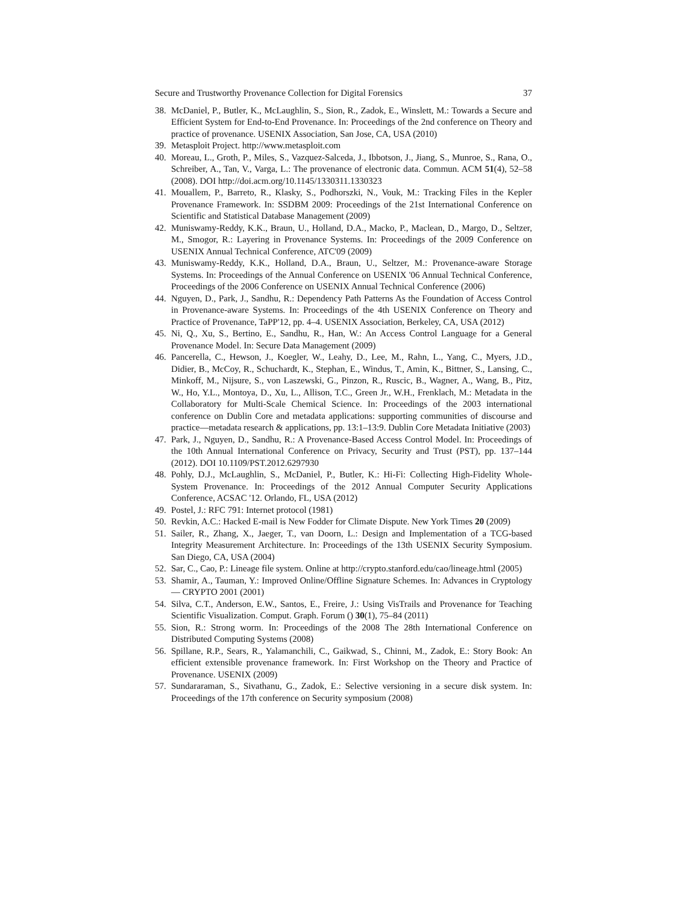Secure and Trustworthy Provenance Collection for Digital Forensics 37
38. McDaniel, P., Butler, K., McLaughlin, S., Sion, R., Zadok, E., Winslett, M.: Towards a Secure and Efficient System for End-to-End Provenance. In: Proceedings of the 2nd conference on Theory and practice of provenance. USENIX Association, San Jose, CA, USA (2010)
39. Metasploit Project. http://www.metasploit.com
40. Moreau, L., Groth, P., Miles, S., Vazquez-Salceda, J., Ibbotson, J., Jiang, S., Munroe, S., Rana, O., Schreiber, A., Tan, V., Varga, L.: The provenance of electronic data. Commun. ACM 51(4), 52–58 (2008). DOI http://doi.acm.org/10.1145/1330311.1330323
41. Mouallem, P., Barreto, R., Klasky, S., Podhorszki, N., Vouk, M.: Tracking Files in the Kepler Provenance Framework. In: SSDBM 2009: Proceedings of the 21st International Conference on Scientific and Statistical Database Management (2009)
42. Muniswamy-Reddy, K.K., Braun, U., Holland, D.A., Macko, P., Maclean, D., Margo, D., Seltzer, M., Smogor, R.: Layering in Provenance Systems. In: Proceedings of the 2009 Conference on USENIX Annual Technical Conference, ATC'09 (2009)
43. Muniswamy-Reddy, K.K., Holland, D.A., Braun, U., Seltzer, M.: Provenance-aware Storage Systems. In: Proceedings of the Annual Conference on USENIX '06 Annual Technical Conference, Proceedings of the 2006 Conference on USENIX Annual Technical Conference (2006)
44. Nguyen, D., Park, J., Sandhu, R.: Dependency Path Patterns As the Foundation of Access Control in Provenance-aware Systems. In: Proceedings of the 4th USENIX Conference on Theory and Practice of Provenance, TaPP'12, pp. 4–4. USENIX Association, Berkeley, CA, USA (2012)
45. Ni, Q., Xu, S., Bertino, E., Sandhu, R., Han, W.: An Access Control Language for a General Provenance Model. In: Secure Data Management (2009)
46. Pancerella, C., Hewson, J., Koegler, W., Leahy, D., Lee, M., Rahn, L., Yang, C., Myers, J.D., Didier, B., McCoy, R., Schuchardt, K., Stephan, E., Windus, T., Amin, K., Bittner, S., Lansing, C., Minkoff, M., Nijsure, S., von Laszewski, G., Pinzon, R., Ruscic, B., Wagner, A., Wang, B., Pitz, W., Ho, Y.L., Montoya, D., Xu, L., Allison, T.C., Green Jr., W.H., Frenklach, M.: Metadata in the Collaboratory for Multi-Scale Chemical Science. In: Proceedings of the 2003 international conference on Dublin Core and metadata applications: supporting communities of discourse and practice—metadata research & applications, pp. 13:1–13:9. Dublin Core Metadata Initiative (2003)
47. Park, J., Nguyen, D., Sandhu, R.: A Provenance-Based Access Control Model. In: Proceedings of the 10th Annual International Conference on Privacy, Security and Trust (PST), pp. 137–144 (2012). DOI 10.1109/PST.2012.6297930
48. Pohly, D.J., McLaughlin, S., McDaniel, P., Butler, K.: Hi-Fi: Collecting High-Fidelity Whole-System Provenance. In: Proceedings of the 2012 Annual Computer Security Applications Conference, ACSAC '12. Orlando, FL, USA (2012)
49. Postel, J.: RFC 791: Internet protocol (1981)
50. Revkin, A.C.: Hacked E-mail is New Fodder for Climate Dispute. New York Times 20 (2009)
51. Sailer, R., Zhang, X., Jaeger, T., van Doorn, L.: Design and Implementation of a TCG-based Integrity Measurement Architecture. In: Proceedings of the 13th USENIX Security Symposium. San Diego, CA, USA (2004)
52. Sar, C., Cao, P.: Lineage file system. Online at http://crypto.stanford.edu/cao/lineage.html (2005)
53. Shamir, A., Tauman, Y.: Improved Online/Offline Signature Schemes. In: Advances in Cryptology — CRYPTO 2001 (2001)
54. Silva, C.T., Anderson, E.W., Santos, E., Freire, J.: Using VisTrails and Provenance for Teaching Scientific Visualization. Comput. Graph. Forum () 30(1), 75–84 (2011)
55. Sion, R.: Strong worm. In: Proceedings of the 2008 The 28th International Conference on Distributed Computing Systems (2008)
56. Spillane, R.P., Sears, R., Yalamanchili, C., Gaikwad, S., Chinni, M., Zadok, E.: Story Book: An efficient extensible provenance framework. In: First Workshop on the Theory and Practice of Provenance. USENIX (2009)
57. Sundararaman, S., Sivathanu, G., Zadok, E.: Selective versioning in a secure disk system. In: Proceedings of the 17th conference on Security symposium (2008)